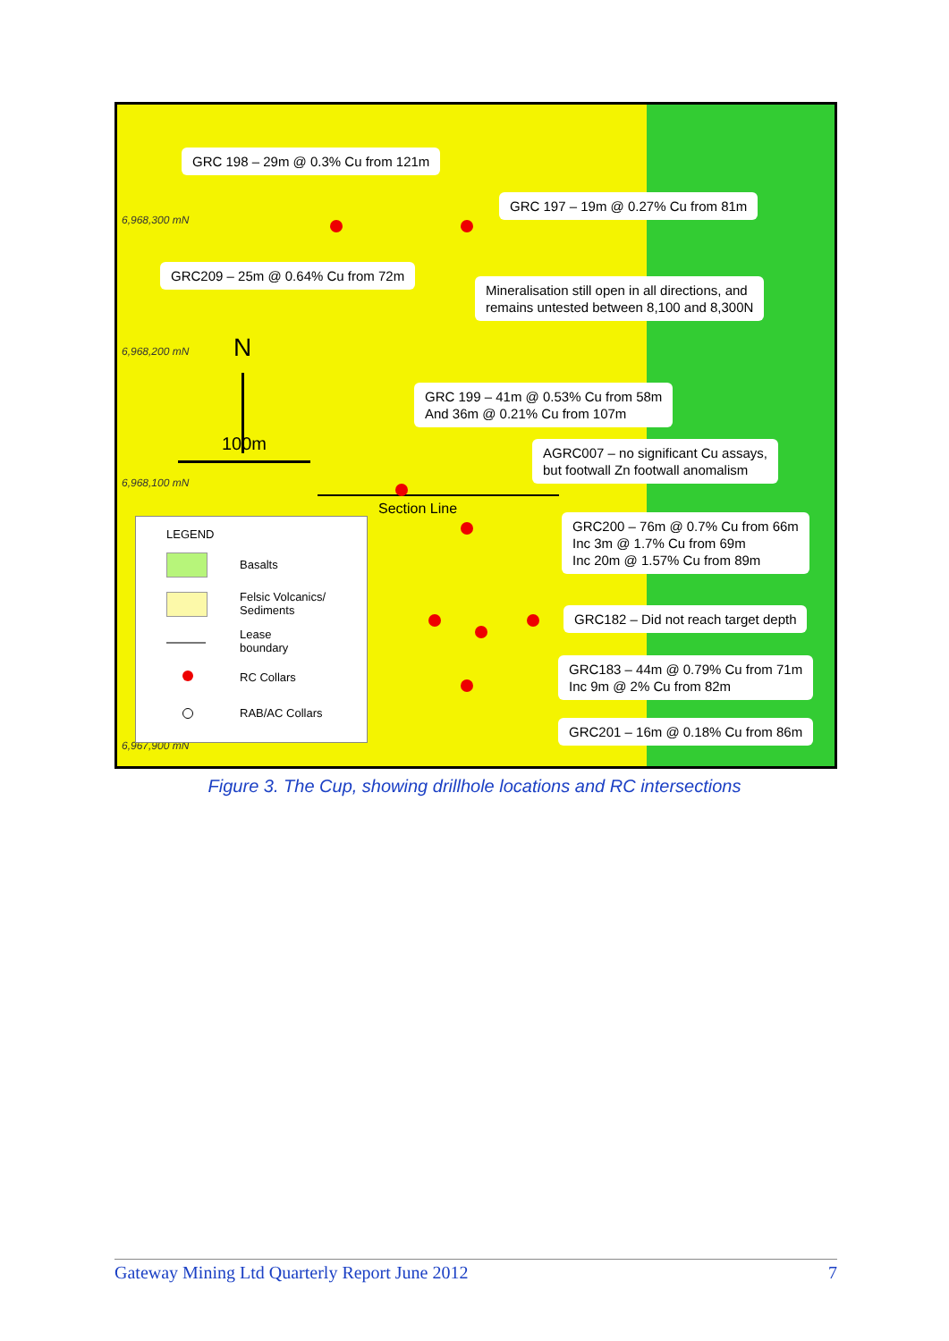6,968,300 mN
6,968,200 mN
6,968,100 mN
6,967,900 mN
GRC 198 – 29m @ 0.3% Cu from 121m
GRC 197 – 19m @ 0.27% Cu from 81m
GRC209 – 25m @ 0.64% Cu from 72m
Mineralisation still open in all directions, and
remains untested between 8,100 and 8,300N
GRC 199 – 41m @ 0.53% Cu from 58m
And 36m @ 0.21% Cu from 107m
AGRC007 – no significant Cu assays,
but footwall Zn footwall anomalism
GRC200 – 76m @ 0.7% Cu from 66m
Inc 3m @ 1.7% Cu from 69m
Inc 20m @ 1.57% Cu from 89m
GRC182 – Did not reach target depth
GRC183 – 44m @ 0.79% Cu from 71m
Inc 9m @ 2% Cu from 82m
GRC201 – 16m @ 0.18% Cu from 86m
N
100m
Section Line
LEGEND
Basalts
Felsic Volcanics/
Sediments
Lease
boundary
RC Collars
RAB/AC Collars
Figure 3. The Cup, showing drillhole locations and RC intersections
Gateway Mining Ltd Quarterly Report June 2012 7